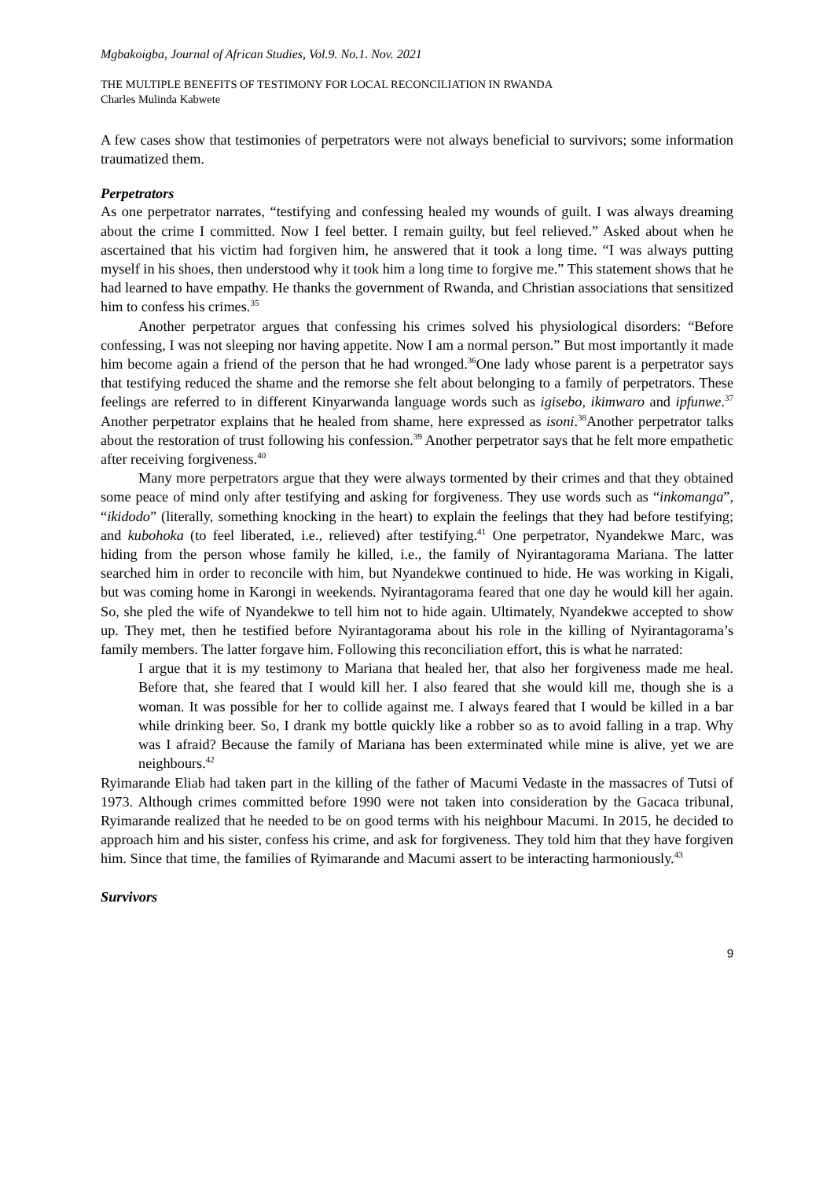Mgbakoigba, Journal of African Studies, Vol.9. No.1. Nov. 2021
THE MULTIPLE BENEFITS OF TESTIMONY FOR LOCAL RECONCILIATION IN RWANDA
Charles Mulinda Kabwete
A few cases show that testimonies of perpetrators were not always beneficial to survivors; some information traumatized them.
Perpetrators
As one perpetrator narrates, “testifying and confessing healed my wounds of guilt. I was always dreaming about the crime I committed. Now I feel better. I remain guilty, but feel relieved.” Asked about when he ascertained that his victim had forgiven him, he answered that it took a long time. “I was always putting myself in his shoes, then understood why it took him a long time to forgive me.” This statement shows that he had learned to have empathy. He thanks the government of Rwanda, and Christian associations that sensitized him to confess his crimes.<sup>35</sup>
Another perpetrator argues that confessing his crimes solved his physiological disorders: “Before confessing, I was not sleeping nor having appetite. Now I am a normal person.” But most importantly it made him become again a friend of the person that he had wronged.<sup>36</sup>One lady whose parent is a perpetrator says that testifying reduced the shame and the remorse she felt about belonging to a family of perpetrators. These feelings are referred to in different Kinyarwanda language words such as igisebo, ikimwaro and ipfunwe.<sup>37</sup> Another perpetrator explains that he healed from shame, here expressed as isoni.<sup>38</sup>Another perpetrator talks about the restoration of trust following his confession.<sup>39</sup> Another perpetrator says that he felt more empathetic after receiving forgiveness.<sup>40</sup>
Many more perpetrators argue that they were always tormented by their crimes and that they obtained some peace of mind only after testifying and asking for forgiveness. They use words such as “inkomanga”, “ikidodo” (literally, something knocking in the heart) to explain the feelings that they had before testifying; and kubohoka (to feel liberated, i.e., relieved) after testifying.<sup>41</sup> One perpetrator, Nyandekwe Marc, was hiding from the person whose family he killed, i.e., the family of Nyirantagorama Mariana. The latter searched him in order to reconcile with him, but Nyandekwe continued to hide. He was working in Kigali, but was coming home in Karongi in weekends. Nyirantagorama feared that one day he would kill her again. So, she pled the wife of Nyandekwe to tell him not to hide again. Ultimately, Nyandekwe accepted to show up. They met, then he testified before Nyirantagorama about his role in the killing of Nyirantagorama’s family members. The latter forgave him. Following this reconciliation effort, this is what he narrated:
I argue that it is my testimony to Mariana that healed her, that also her forgiveness made me heal. Before that, she feared that I would kill her. I also feared that she would kill me, though she is a woman. It was possible for her to collide against me. I always feared that I would be killed in a bar while drinking beer. So, I drank my bottle quickly like a robber so as to avoid falling in a trap. Why was I afraid? Because the family of Mariana has been exterminated while mine is alive, yet we are neighbours.<sup>42</sup>
Ryimarande Eliab had taken part in the killing of the father of Macumi Vedaste in the massacres of Tutsi of 1973. Although crimes committed before 1990 were not taken into consideration by the Gacaca tribunal, Ryimarande realized that he needed to be on good terms with his neighbour Macumi. In 2015, he decided to approach him and his sister, confess his crime, and ask for forgiveness. They told him that they have forgiven him. Since that time, the families of Ryimarande and Macumi assert to be interacting harmoniously.<sup>43</sup>
Survivors
9